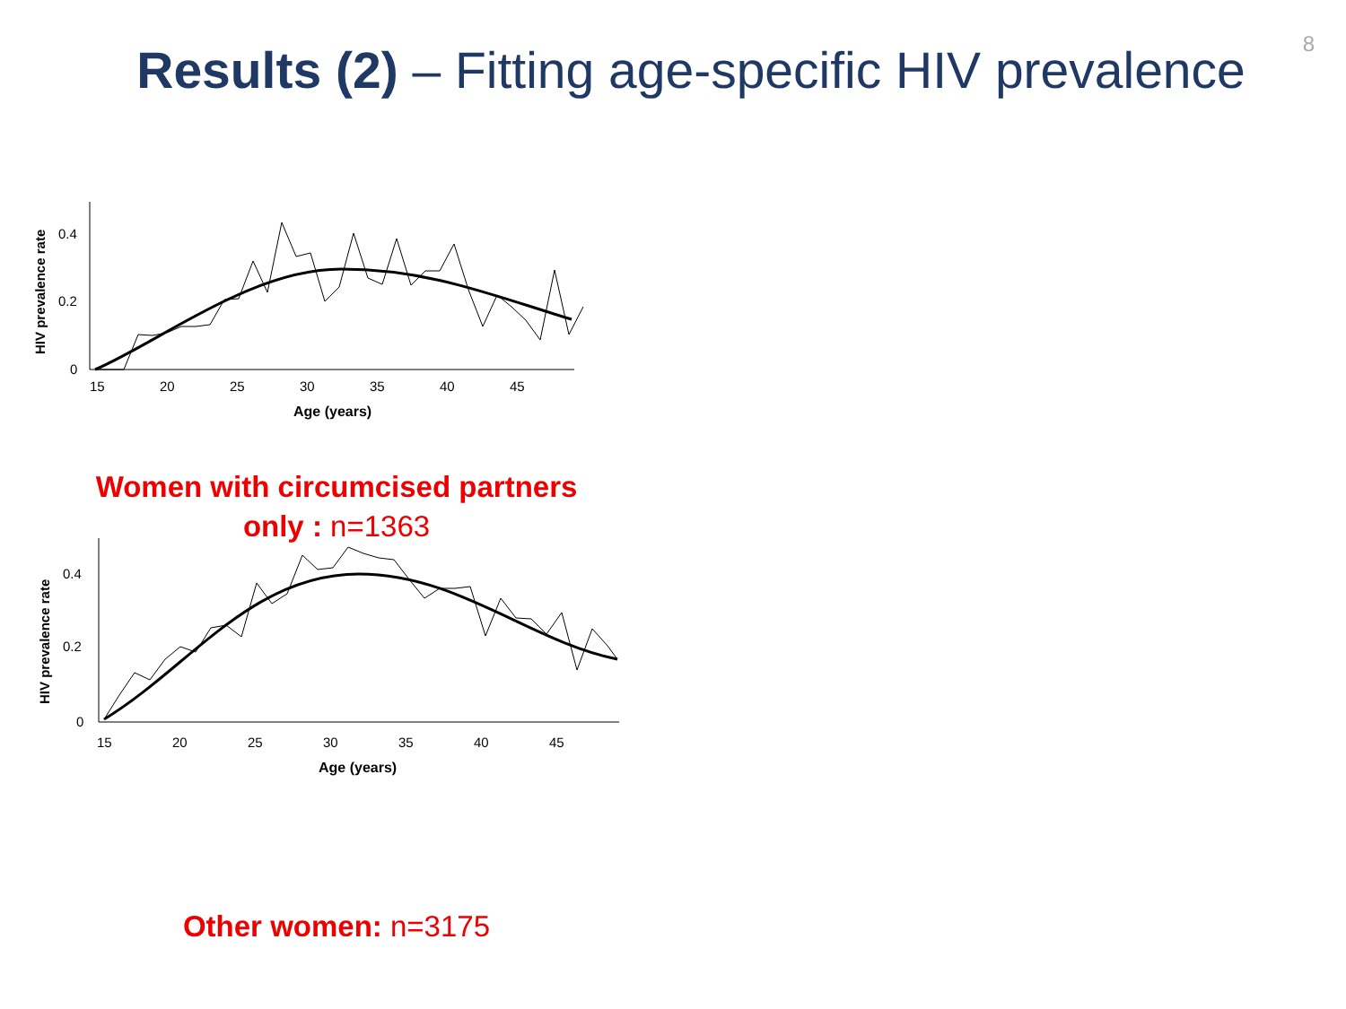8
Results (2) – Fitting age-specific HIV prevalence
HIV prevalence rate
0.4
0.2
0
15
20
25
30
35
40
45
Age (years)
Women with circumcised partners only : n=1363
HIV prevalence rate
0.4
0.2
0
15
20
25
30
35
40
45
Age (years)
Other women: n=3175